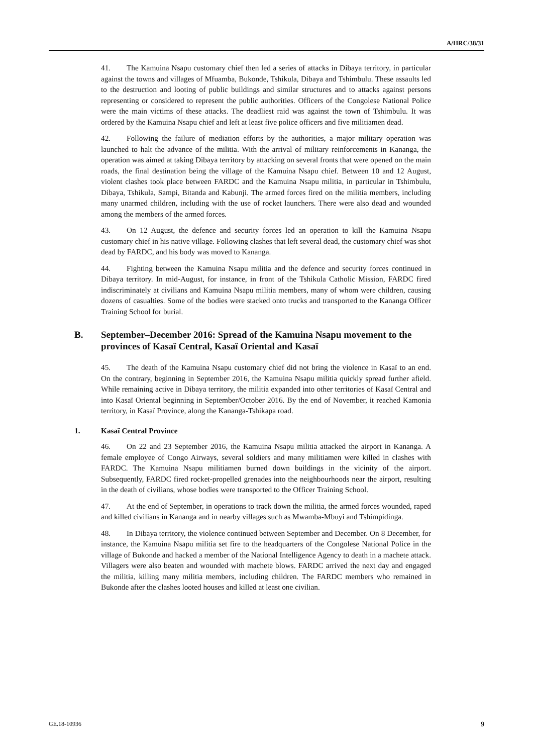A/HRC/38/31
41. The Kamuina Nsapu customary chief then led a series of attacks in Dibaya territory, in particular against the towns and villages of Mfuamba, Bukonde, Tshikula, Dibaya and Tshimbulu. These assaults led to the destruction and looting of public buildings and similar structures and to attacks against persons representing or considered to represent the public authorities. Officers of the Congolese National Police were the main victims of these attacks. The deadliest raid was against the town of Tshimbulu. It was ordered by the Kamuina Nsapu chief and left at least five police officers and five militiamen dead.
42. Following the failure of mediation efforts by the authorities, a major military operation was launched to halt the advance of the militia. With the arrival of military reinforcements in Kananga, the operation was aimed at taking Dibaya territory by attacking on several fronts that were opened on the main roads, the final destination being the village of the Kamuina Nsapu chief. Between 10 and 12 August, violent clashes took place between FARDC and the Kamuina Nsapu militia, in particular in Tshimbulu, Dibaya, Tshikula, Sampi, Bitanda and Kabunji. The armed forces fired on the militia members, including many unarmed children, including with the use of rocket launchers. There were also dead and wounded among the members of the armed forces.
43. On 12 August, the defence and security forces led an operation to kill the Kamuina Nsapu customary chief in his native village. Following clashes that left several dead, the customary chief was shot dead by FARDC, and his body was moved to Kananga.
44. Fighting between the Kamuina Nsapu militia and the defence and security forces continued in Dibaya territory. In mid-August, for instance, in front of the Tshikula Catholic Mission, FARDC fired indiscriminately at civilians and Kamuina Nsapu militia members, many of whom were children, causing dozens of casualties. Some of the bodies were stacked onto trucks and transported to the Kananga Officer Training School for burial.
B. September–December 2016: Spread of the Kamuina Nsapu movement to the provinces of Kasaï Central, Kasaï Oriental and Kasaï
45. The death of the Kamuina Nsapu customary chief did not bring the violence in Kasaï to an end. On the contrary, beginning in September 2016, the Kamuina Nsapu militia quickly spread further afield. While remaining active in Dibaya territory, the militia expanded into other territories of Kasaï Central and into Kasaï Oriental beginning in September/October 2016. By the end of November, it reached Kamonia territory, in Kasaï Province, along the Kananga-Tshikapa road.
1. Kasaï Central Province
46. On 22 and 23 September 2016, the Kamuina Nsapu militia attacked the airport in Kananga. A female employee of Congo Airways, several soldiers and many militiamen were killed in clashes with FARDC. The Kamuina Nsapu militiamen burned down buildings in the vicinity of the airport. Subsequently, FARDC fired rocket-propelled grenades into the neighbourhoods near the airport, resulting in the death of civilians, whose bodies were transported to the Officer Training School.
47. At the end of September, in operations to track down the militia, the armed forces wounded, raped and killed civilians in Kananga and in nearby villages such as Mwamba-Mbuyi and Tshimpidinga.
48. In Dibaya territory, the violence continued between September and December. On 8 December, for instance, the Kamuina Nsapu militia set fire to the headquarters of the Congolese National Police in the village of Bukonde and hacked a member of the National Intelligence Agency to death in a machete attack. Villagers were also beaten and wounded with machete blows. FARDC arrived the next day and engaged the militia, killing many militia members, including children. The FARDC members who remained in Bukonde after the clashes looted houses and killed at least one civilian.
GE.18-10936 9